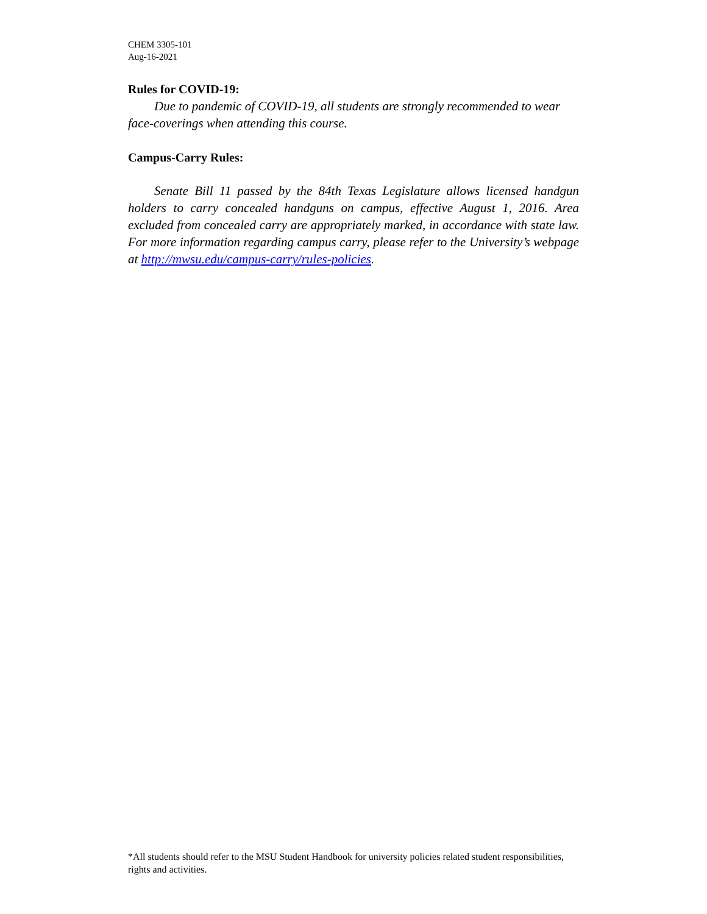CHEM 3305-101
Aug-16-2021
Rules for COVID-19:
Due to pandemic of COVID-19, all students are strongly recommended to wear face-coverings when attending this course.
Campus-Carry Rules:
Senate Bill 11 passed by the 84th Texas Legislature allows licensed handgun holders to carry concealed handguns on campus, effective August 1, 2016. Area excluded from concealed carry are appropriately marked, in accordance with state law. For more information regarding campus carry, please refer to the University’s webpage at http://mwsu.edu/campus-carry/rules-policies.
*All students should refer to the MSU Student Handbook for university policies related student responsibilities, rights and activities.